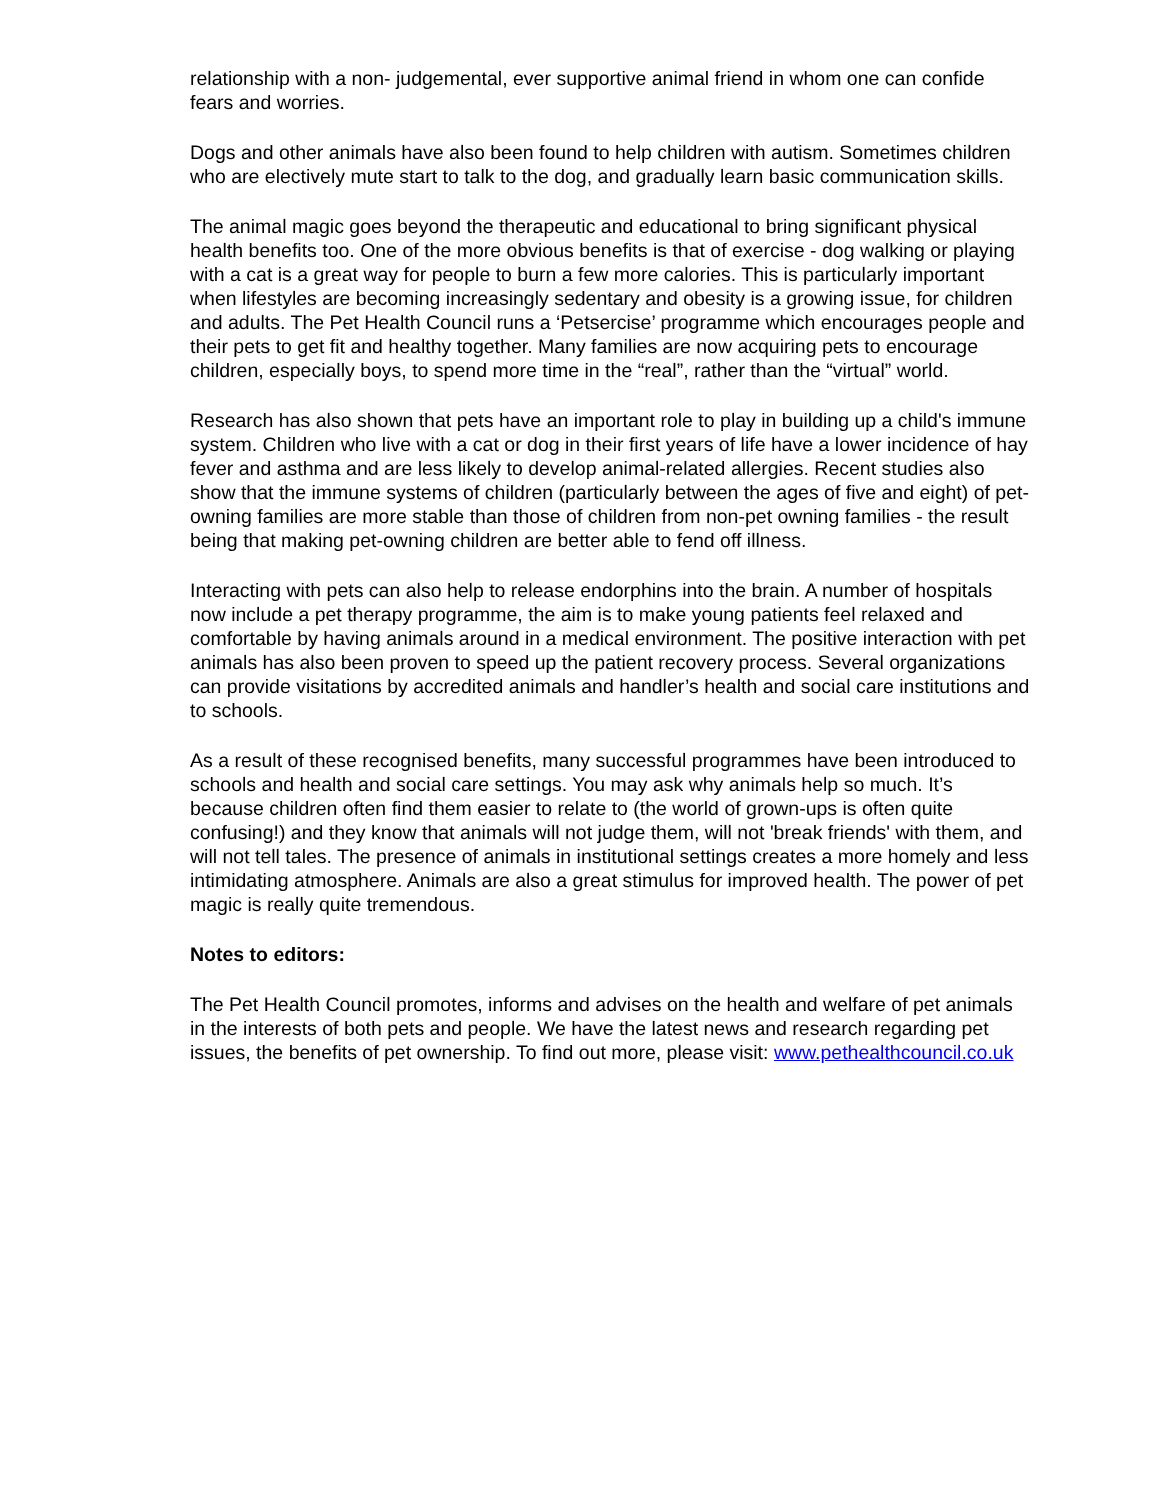relationship with a non- judgemental, ever supportive animal friend in whom one can confide fears and worries.
Dogs and other animals have also been found to help children with autism. Sometimes children who are electively mute start to talk to the dog, and gradually learn basic communication skills.
The animal magic goes beyond the therapeutic and educational to bring significant physical health benefits too. One of the more obvious benefits is that of exercise - dog walking or playing with a cat is a great way for people to burn a few more calories. This is particularly important when lifestyles are becoming increasingly sedentary and obesity is a growing issue, for children and adults. The Pet Health Council runs a ‘Petsercise’ programme which encourages people and their pets to get fit and healthy together. Many families are now acquiring pets to encourage children, especially boys, to spend more time in the “real”, rather than the “virtual” world.
Research has also shown that pets have an important role to play in building up a child's immune system. Children who live with a cat or dog in their first years of life have a lower incidence of hay fever and asthma and are less likely to develop animal-related allergies. Recent studies also show that the immune systems of children (particularly between the ages of five and eight) of pet-owning families are more stable than those of children from non-pet owning families - the result being that making pet-owning children are better able to fend off illness.
Interacting with pets can also help to release endorphins into the brain. A number of hospitals now include a pet therapy programme, the aim is to make young patients feel relaxed and comfortable by having animals around in a medical environment. The positive interaction with pet animals has also been proven to speed up the patient recovery process. Several organizations can provide visitations by accredited animals and handler’s health and social care institutions and to schools.
As a result of these recognised benefits, many successful programmes have been introduced to schools and health and social care settings. You may ask why animals help so much. It’s because children often find them easier to relate to (the world of grown-ups is often quite confusing!) and they know that animals will not judge them, will not 'break friends' with them, and will not tell tales. The presence of animals in institutional settings creates a more homely and less intimidating atmosphere. Animals are also a great stimulus for improved health. The power of pet magic is really quite tremendous.
Notes to editors:
The Pet Health Council promotes, informs and advises on the health and welfare of pet animals in the interests of both pets and people. We have the latest news and research regarding pet issues, the benefits of pet ownership. To find out more, please visit: www.pethealthcouncil.co.uk